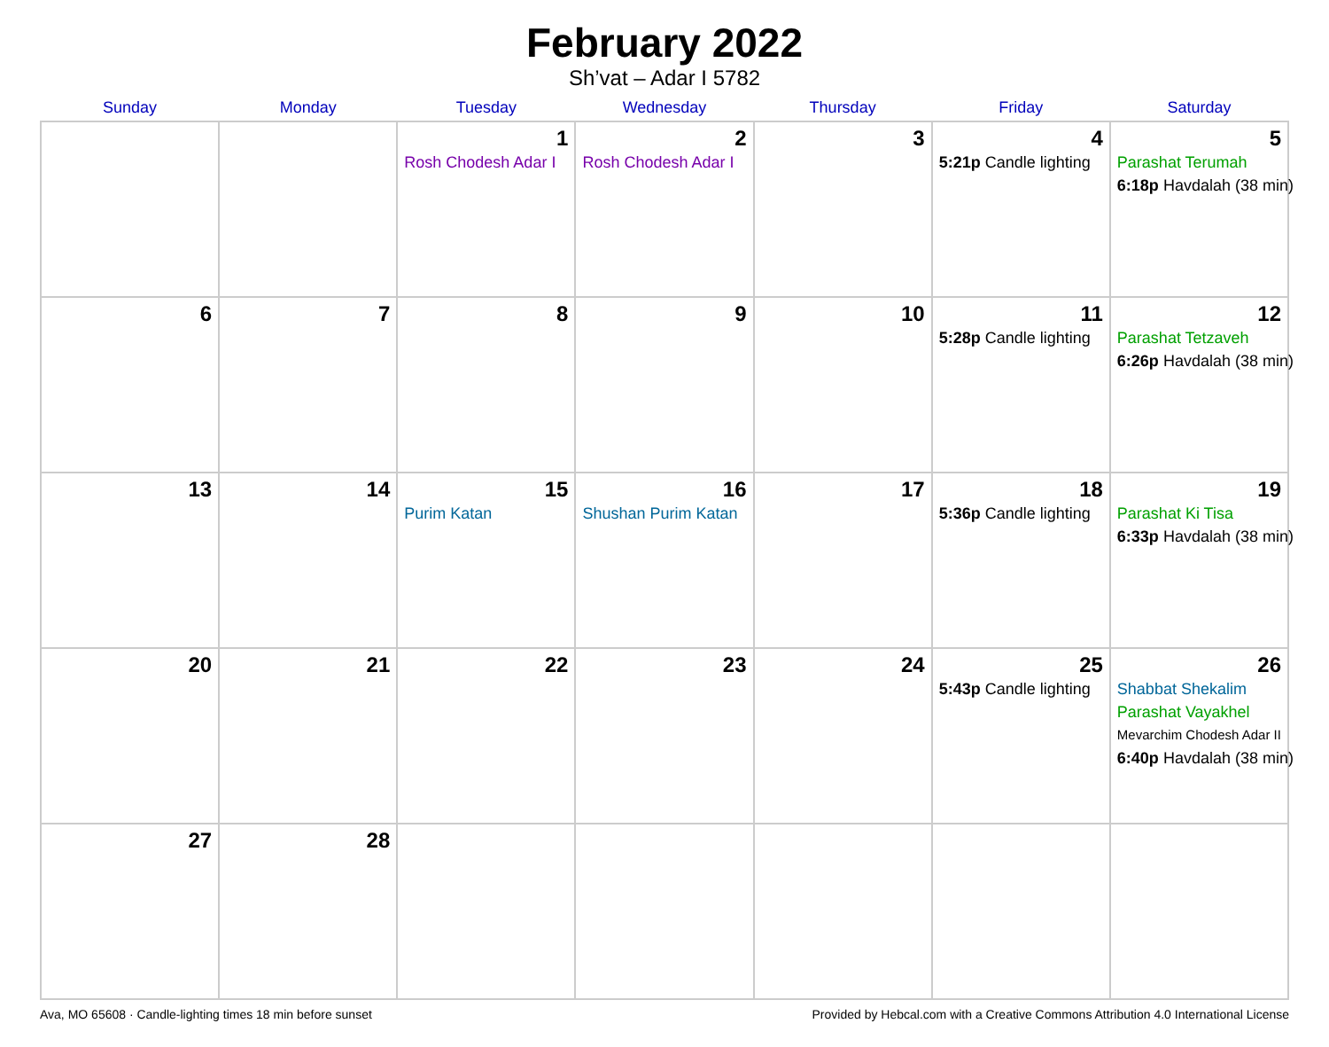February 2022
Sh’vat – Adar I 5782
| Sunday | Monday | Tuesday | Wednesday | Thursday | Friday | Saturday |
| --- | --- | --- | --- | --- | --- | --- |
| | | 1 Rosh Chodesh Adar I | 2 Rosh Chodesh Adar I | 3 | 4 5:21p Candle lighting | 5 Parashat Terumah 6:18p Havdalah (38 min) |
| 6 | 7 | 8 | 9 | 10 | 11 5:28p Candle lighting | 12 Parashat Tetzaveh 6:26p Havdalah (38 min) |
| 13 | 14 | 15 Purim Katan | 16 Shushan Purim Katan | 17 | 18 5:36p Candle lighting | 19 Parashat Ki Tisa 6:33p Havdalah (38 min) |
| 20 | 21 | 22 | 23 | 24 | 25 5:43p Candle lighting | 26 Shabbat Shekalim Parashat Vayakhel Mevarchim Chodesh Adar II 6:40p Havdalah (38 min) |
| 27 | 28 | | | | | |
Ava, MO 65608 · Candle-lighting times 18 min before sunset Provided by Hebcal.com with a Creative Commons Attribution 4.0 International License